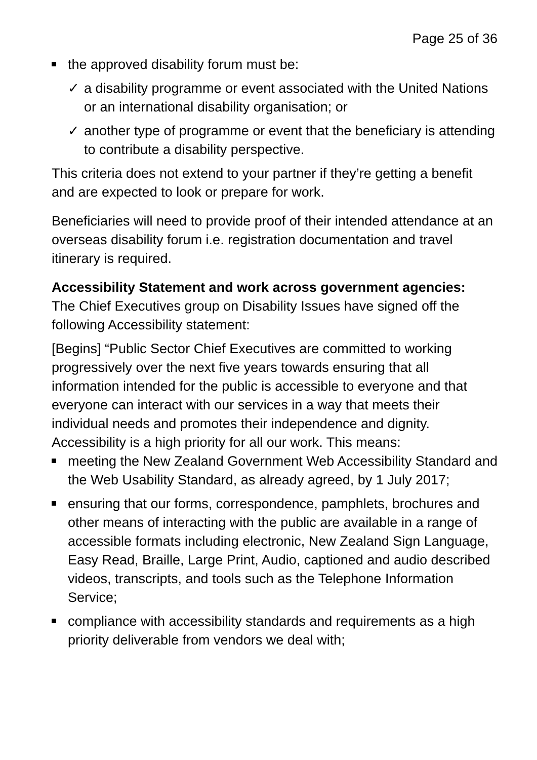Page 25 of 36
the approved disability forum must be:
✓ a disability programme or event associated with the United Nations or an international disability organisation; or
✓ another type of programme or event that the beneficiary is attending to contribute a disability perspective.
This criteria does not extend to your partner if they’re getting a benefit and are expected to look or prepare for work.
Beneficiaries will need to provide proof of their intended attendance at an overseas disability forum i.e. registration documentation and travel itinerary is required.
Accessibility Statement and work across government agencies:
The Chief Executives group on Disability Issues have signed off the following Accessibility statement:
[Begins] “Public Sector Chief Executives are committed to working progressively over the next five years towards ensuring that all information intended for the public is accessible to everyone and that everyone can interact with our services in a way that meets their individual needs and promotes their independence and dignity. Accessibility is a high priority for all our work. This means:
meeting the New Zealand Government Web Accessibility Standard and the Web Usability Standard, as already agreed, by 1 July 2017;
ensuring that our forms, correspondence, pamphlets, brochures and other means of interacting with the public are available in a range of accessible formats including electronic, New Zealand Sign Language, Easy Read, Braille, Large Print, Audio, captioned and audio described videos, transcripts, and tools such as the Telephone Information Service;
compliance with accessibility standards and requirements as a high priority deliverable from vendors we deal with;